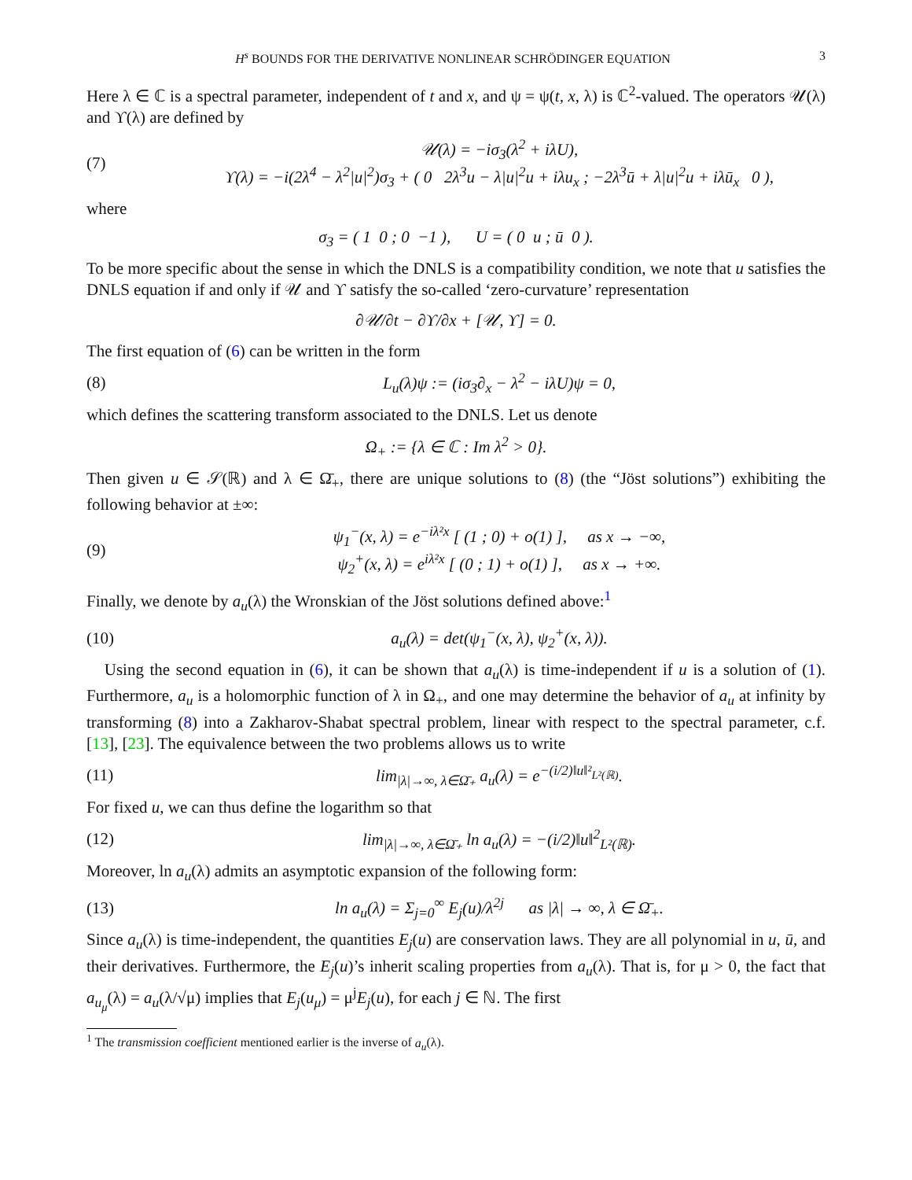H<sup>s</sup> BOUNDS FOR THE DERIVATIVE NONLINEAR SCHRÖDINGER EQUATION 3
Here λ ∈ ℂ is a spectral parameter, independent of t and x, and ψ = ψ(t, x, λ) is ℂ<sup>2</sup>-valued. The operators 𝒰(λ) and ϒ(λ) are defined by
(7) 𝒰(λ) = −iσ<sub>3</sub>(λ<sup>2</sup> + iλU),
ϒ(λ) = −i(2λ<sup>4</sup> − λ<sup>2</sup>|u|<sup>2</sup>)σ<sub>3</sub> + ( 0 2λ<sup>3</sup>u − λ|u|<sup>2</sup>u + iλu<sub>x</sub> ; −2λ<sup>3</sup>ū + λ|u|<sup>2</sup>u + iλū<sub>x</sub> 0 ),
where
σ<sub>3</sub> = ( 1 0 ; 0 −1 ), U = ( 0 u ; ū 0 ).
To be more specific about the sense in which the DNLS is a compatibility condition, we note that u satisfies the DNLS equation if and only if 𝒰 and ϒ satisfy the so-called ‘zero-curvature’ representation
∂𝒰/∂t − ∂ϒ/∂x + [𝒰, ϒ] = 0.
The first equation of (6) can be written in the form
(8) L<sub>u</sub>(λ)ψ := (iσ<sub>3</sub>∂<sub>x</sub> − λ<sup>2</sup> − iλU)ψ = 0,
which defines the scattering transform associated to the DNLS. Let us denote
Ω<sub>+</sub> := {λ ∈ ℂ : Im λ<sup>2</sup> > 0}.
Then given u ∈ 𝒮(ℝ) and λ ∈ Ω̄<sub>+</sub>, there are unique solutions to (8) (the “Jöst solutions”) exhibiting the following behavior at ±∞:
(9) ψ<sub>1</sub><sup>−</sup>(x, λ) = e<sup>−iλ²x</sup> [ (1 ; 0) + o(1) ], as x → −∞,
ψ<sub>2</sub><sup>+</sup>(x, λ) = e<sup>iλ²x</sup> [ (0 ; 1) + o(1) ], as x → +∞.
Finally, we denote by a<sub>u</sub>(λ) the Wronskian of the Jöst solutions defined above:<sup>1</sup>
(10) a<sub>u</sub>(λ) = det(ψ<sub>1</sub><sup>−</sup>(x, λ), ψ<sub>2</sub><sup>+</sup>(x, λ)).
Using the second equation in (6), it can be shown that a<sub>u</sub>(λ) is time-independent if u is a solution of (1). Furthermore, a<sub>u</sub> is a holomorphic function of λ in Ω<sub>+</sub>, and one may determine the behavior of a<sub>u</sub> at infinity by transforming (8) into a Zakharov-Shabat spectral problem, linear with respect to the spectral parameter, c.f. [13], [23]. The equivalence between the two problems allows us to write
(11) lim<sub>|λ|→∞, λ∈Ω̄₊</sub> a<sub>u</sub>(λ) = e<sup>−(i/2)‖u‖²<sub>L²(ℝ)</sub></sup>.
For fixed u, we can thus define the logarithm so that
(12) lim<sub>|λ|→∞, λ∈Ω̄₊</sub> ln a<sub>u</sub>(λ) = −(i/2)‖u‖<sup>2</sup><sub>L²(ℝ)</sub>.
Moreover, ln a<sub>u</sub>(λ) admits an asymptotic expansion of the following form:
(13) ln a<sub>u</sub>(λ) = Σ<sub>j=0</sub><sup>∞</sup> E<sub>j</sub>(u)/λ<sup>2j</sup> as |λ| → ∞, λ ∈ Ω̄<sub>+</sub>.
Since a<sub>u</sub>(λ) is time-independent, the quantities E<sub>j</sub>(u) are conservation laws. They are all polynomial in u, ū, and their derivatives. Furthermore, the E<sub>j</sub>(u)’s inherit scaling properties from a<sub>u</sub>(λ). That is, for μ > 0, the fact that a<sub>u<sub>μ</sub></sub>(λ) = a<sub>u</sub>(λ/√μ) implies that E<sub>j</sub>(u<sub>μ</sub>) = μ<sup>j</sup>E<sub>j</sub>(u), for each j ∈ ℕ. The first
<sup>1</sup> The transmission coefficient mentioned earlier is the inverse of a<sub>u</sub>(λ).